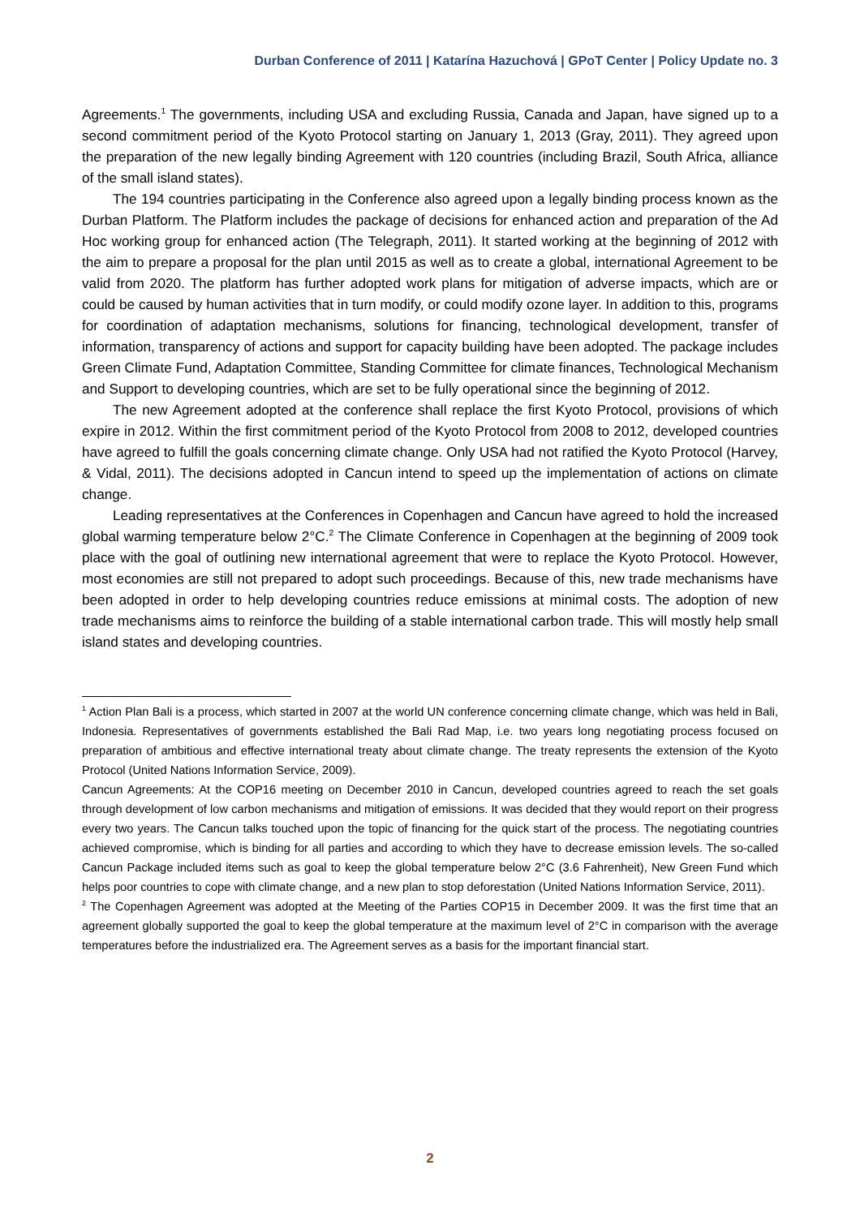Durban Conference of 2011 | Katarína Hazuchová | GPoT Center | Policy Update no. 3
Agreements.<sup>1</sup> The governments, including USA and excluding Russia, Canada and Japan, have signed up to a second commitment period of the Kyoto Protocol starting on January 1, 2013 (Gray, 2011). They agreed upon the preparation of the new legally binding Agreement with 120 countries (including Brazil, South Africa, alliance of the small island states).
The 194 countries participating in the Conference also agreed upon a legally binding process known as the Durban Platform. The Platform includes the package of decisions for enhanced action and preparation of the Ad Hoc working group for enhanced action (The Telegraph, 2011). It started working at the beginning of 2012 with the aim to prepare a proposal for the plan until 2015 as well as to create a global, international Agreement to be valid from 2020. The platform has further adopted work plans for mitigation of adverse impacts, which are or could be caused by human activities that in turn modify, or could modify ozone layer. In addition to this, programs for coordination of adaptation mechanisms, solutions for financing, technological development, transfer of information, transparency of actions and support for capacity building have been adopted. The package includes Green Climate Fund, Adaptation Committee, Standing Committee for climate finances, Technological Mechanism and Support to developing countries, which are set to be fully operational since the beginning of 2012.
The new Agreement adopted at the conference shall replace the first Kyoto Protocol, provisions of which expire in 2012. Within the first commitment period of the Kyoto Protocol from 2008 to 2012, developed countries have agreed to fulfill the goals concerning climate change. Only USA had not ratified the Kyoto Protocol (Harvey, & Vidal, 2011). The decisions adopted in Cancun intend to speed up the implementation of actions on climate change.
Leading representatives at the Conferences in Copenhagen and Cancun have agreed to hold the increased global warming temperature below 2°C.<sup>2</sup> The Climate Conference in Copenhagen at the beginning of 2009 took place with the goal of outlining new international agreement that were to replace the Kyoto Protocol. However, most economies are still not prepared to adopt such proceedings. Because of this, new trade mechanisms have been adopted in order to help developing countries reduce emissions at minimal costs. The adoption of new trade mechanisms aims to reinforce the building of a stable international carbon trade. This will mostly help small island states and developing countries.
<sup>1</sup> Action Plan Bali is a process, which started in 2007 at the world UN conference concerning climate change, which was held in Bali, Indonesia. Representatives of governments established the Bali Rad Map, i.e. two years long negotiating process focused on preparation of ambitious and effective international treaty about climate change. The treaty represents the extension of the Kyoto Protocol (United Nations Information Service, 2009).
Cancun Agreements: At the COP16 meeting on December 2010 in Cancun, developed countries agreed to reach the set goals through development of low carbon mechanisms and mitigation of emissions. It was decided that they would report on their progress every two years. The Cancun talks touched upon the topic of financing for the quick start of the process. The negotiating countries achieved compromise, which is binding for all parties and according to which they have to decrease emission levels. The so-called Cancun Package included items such as goal to keep the global temperature below 2°C (3.6 Fahrenheit), New Green Fund which helps poor countries to cope with climate change, and a new plan to stop deforestation (United Nations Information Service, 2011).
<sup>2</sup> The Copenhagen Agreement was adopted at the Meeting of the Parties COP15 in December 2009. It was the first time that an agreement globally supported the goal to keep the global temperature at the maximum level of 2°C in comparison with the average temperatures before the industrialized era. The Agreement serves as a basis for the important financial start.
2